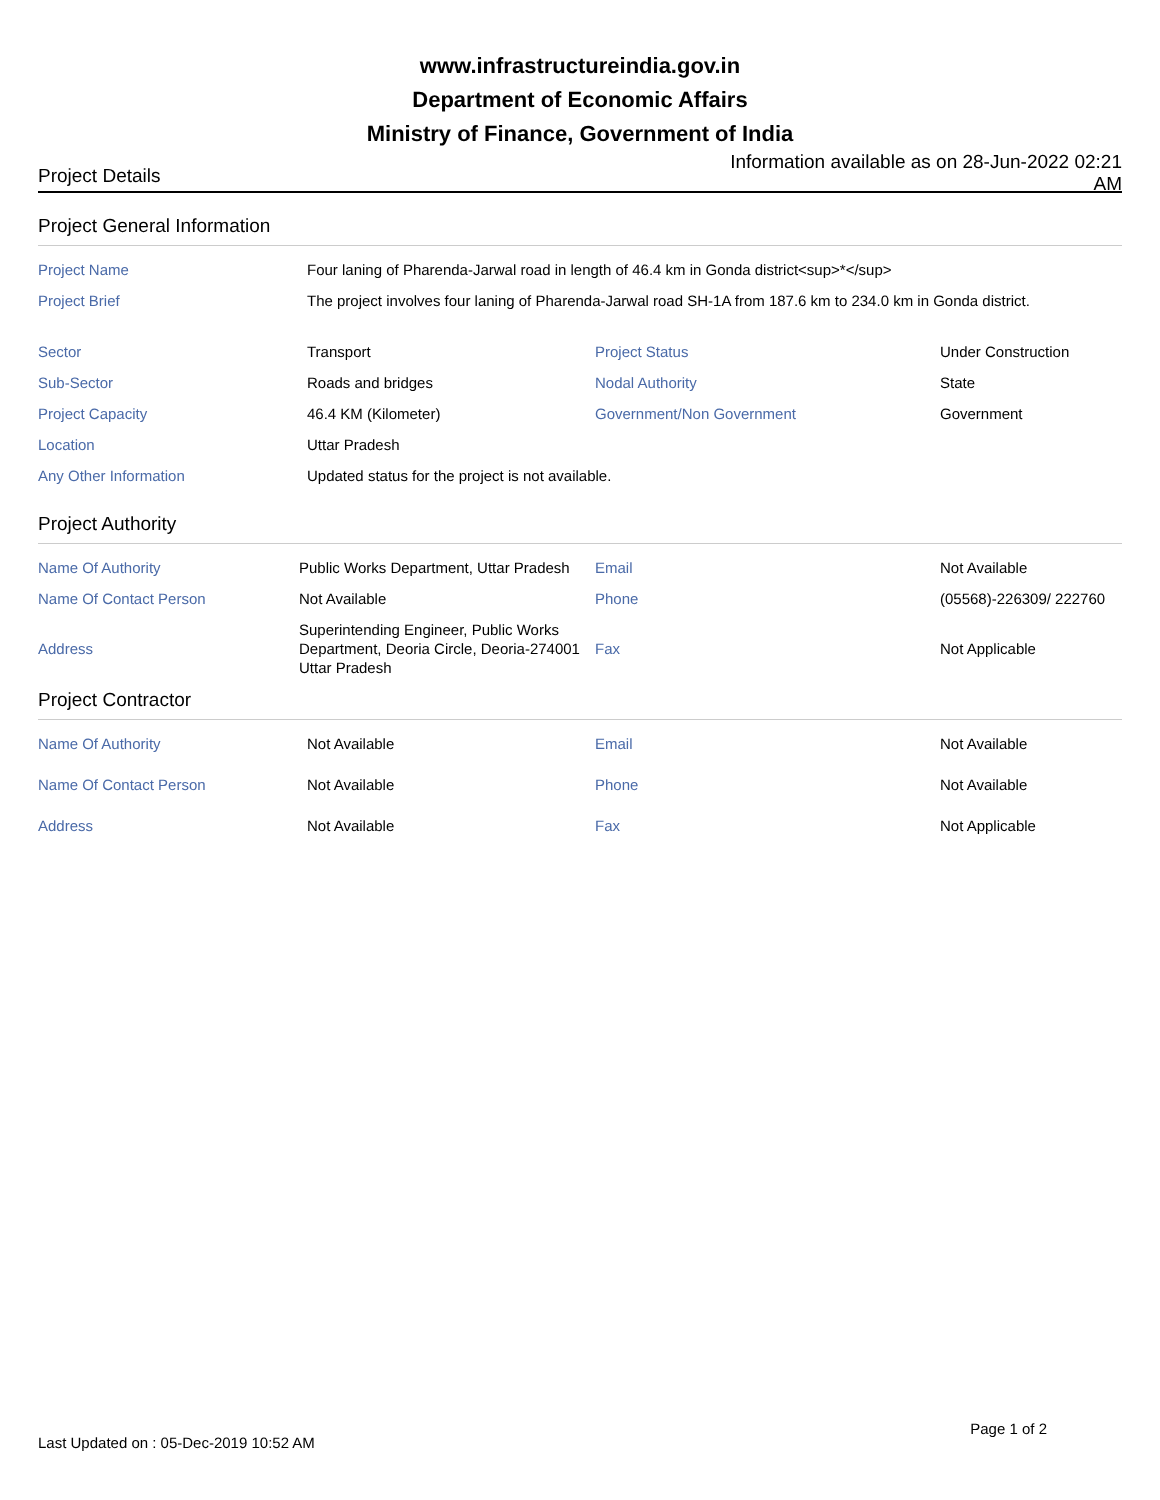www.infrastructureindia.gov.in
Department of Economic Affairs
Ministry of Finance, Government of India
Project Details
Information available as on 28-Jun-2022 02:21 AM
Project General Information
| Project Name | Four laning of Pharenda-Jarwal road in length of 46.4 km in Gonda district<sup>*</sup> | | |
| Project Brief | The project involves four laning of Pharenda-Jarwal road SH-1A from 187.6 km to 234.0 km in Gonda district. | | |
| Sector | Transport | Project Status | Under Construction |
| Sub-Sector | Roads and bridges | Nodal Authority | State |
| Project Capacity | 46.4 KM (Kilometer) | Government/Non Government | Government |
| Location | Uttar Pradesh | | |
| Any Other Information | Updated status for the project is not available. | | |
Project Authority
| Name Of Authority | Public Works Department, Uttar Pradesh | Email | Not Available |
| Name Of Contact Person | Not Available | Phone | (05568)-226309/ 222760 |
| Address | Superintending Engineer, Public Works Department, Deoria Circle, Deoria-274001 Uttar Pradesh | Fax | Not Applicable |
Project Contractor
| Name Of Authority | Not Available | Email | Not Available |
| Name Of Contact Person | Not Available | Phone | Not Available |
| Address | Not Available | Fax | Not Applicable |
Last Updated on : 05-Dec-2019 10:52 AM
Page 1 of 2